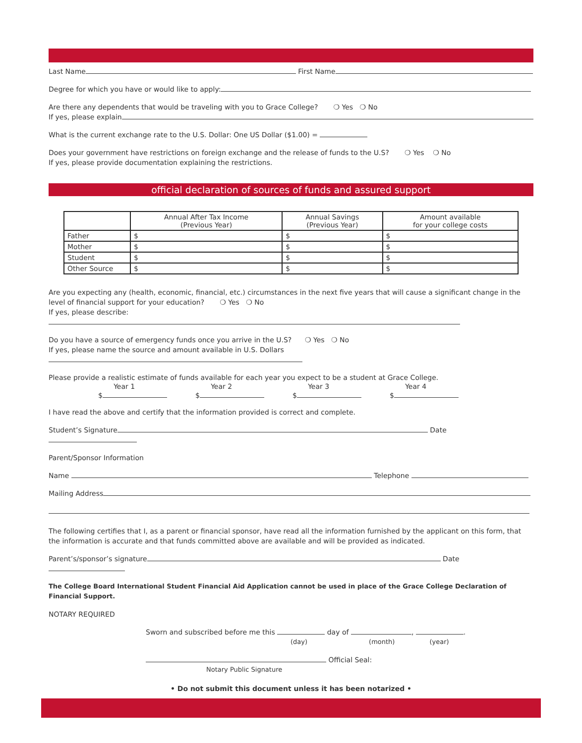Last Name First Name
Degree for which you have or would like to apply:
Are there any dependents that would be traveling with you to Grace College? ❍ Yes ❍ No
If yes, please explain
What is the current exchange rate to the U.S. Dollar: One US Dollar ($1.00) =
Does your government have restrictions on foreign exchange and the release of funds to the U.S? ❍ Yes ❍ No
If yes, please provide documentation explaining the restrictions.
official declaration of sources of funds and assured support
| | Annual After Tax Income (Previous Year) | Annual Savings (Previous Year) | Amount available for your college costs |
| --- | --- | --- | --- |
| Father | $ | $ | $ |
| Mother | $ | $ | $ |
| Student | $ | $ | $ |
| Other Source | $ | $ | $ |
Are you expecting any (health, economic, financial, etc.) circumstances in the next five years that will cause a significant change in the level of financial support for your education? ❍ Yes ❍ No
If yes, please describe:
Do you have a source of emergency funds once you arrive in the U.S? ❍ Yes ❍ No
If yes, please name the source and amount available in U.S. Dollars
Please provide a realistic estimate of funds available for each year you expect to be a student at Grace College.
Year 1
$
Year 2
$
Year 3
$
Year 4
$
I have read the above and certify that the information provided is correct and complete.
Student’s Signature Date
Parent/Sponsor Information
Name Telephone
Mailing Address
The following certifies that I, as a parent or financial sponsor, have read all the information furnished by the applicant on this form, that the information is accurate and that funds committed above are available and will be provided as indicated.
Parent’s/sponsor’s signature Date
The College Board International Student Financial Aid Application cannot be used in place of the Grace College Declaration of Financial Support.
NOTARY REQUIRED
Sworn and subscribed before me this day of , .
(day) (month) (year)
Official Seal:
Notary Public Signature
• Do not submit this document unless it has been notarized •